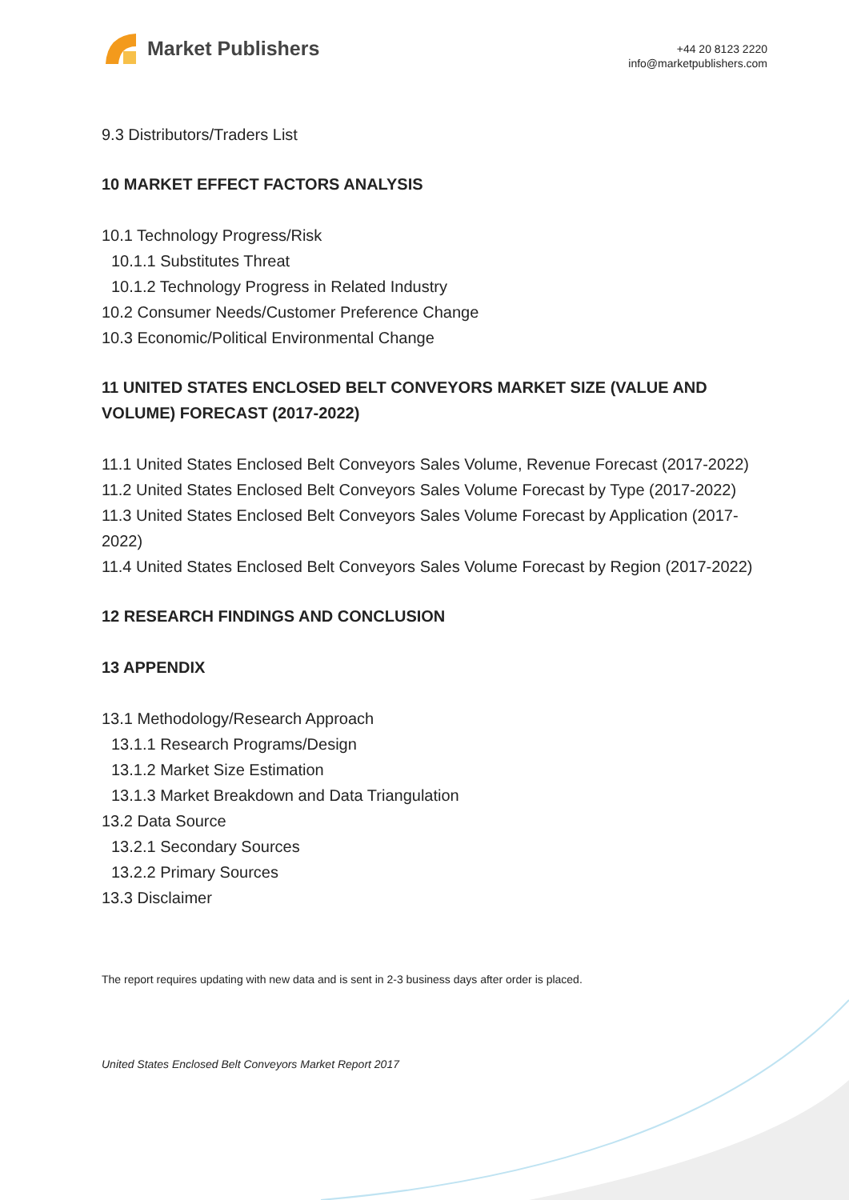Market Publishers
+44 20 8123 2220
info@marketpublishers.com
9.3 Distributors/Traders List
10 MARKET EFFECT FACTORS ANALYSIS
10.1 Technology Progress/Risk
10.1.1 Substitutes Threat
10.1.2 Technology Progress in Related Industry
10.2 Consumer Needs/Customer Preference Change
10.3 Economic/Political Environmental Change
11 UNITED STATES ENCLOSED BELT CONVEYORS MARKET SIZE (VALUE AND VOLUME) FORECAST (2017-2022)
11.1 United States Enclosed Belt Conveyors Sales Volume, Revenue Forecast (2017-2022)
11.2 United States Enclosed Belt Conveyors Sales Volume Forecast by Type (2017-2022)
11.3 United States Enclosed Belt Conveyors Sales Volume Forecast by Application (2017-2022)
11.4 United States Enclosed Belt Conveyors Sales Volume Forecast by Region (2017-2022)
12 RESEARCH FINDINGS AND CONCLUSION
13 APPENDIX
13.1 Methodology/Research Approach
13.1.1 Research Programs/Design
13.1.2 Market Size Estimation
13.1.3 Market Breakdown and Data Triangulation
13.2 Data Source
13.2.1 Secondary Sources
13.2.2 Primary Sources
13.3 Disclaimer
The report requires updating with new data and is sent in 2-3 business days after order is placed.
United States Enclosed Belt Conveyors Market Report 2017